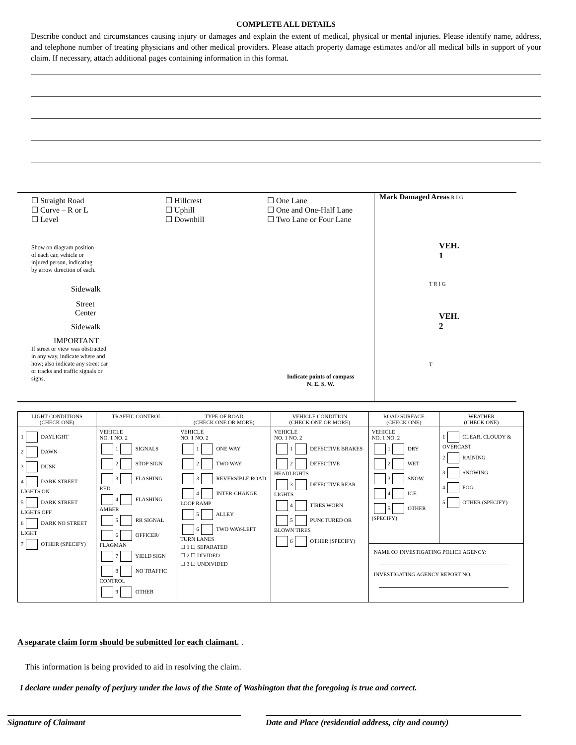COMPLETE ALL DETAILS
Describe conduct and circumstances causing injury or damages and explain the extent of medical, physical or mental injuries. Please identify name, address, and telephone number of treating physicians and other medical providers. Please attach property damage estimates and/or all medical bills in support of your claim. If necessary, attach additional pages containing information in this format.
☐ Straight Road
☐ Curve – R or L
☐ Level
Show on diagram position
of each car, vehicle or
injured person, indicating
by arrow direction of each.
Sidewalk
Street
Center
Sidewalk
IMPORTANT
If street or view was obstructed
in any way, indicate where and
how; also indicate any street car
or tracks and traffic signals or
signs.
☐ Hillcrest
☐ Uphill
☐ Downhill
☐ One Lane
☐ One and One-Half Lane
☐ Two Lane or Four Lane
Indicate points of compass
N. E. S. W.
Mark Damaged Areas R I G
VEH.
1
T R I G
VEH.
2
T
| LIGHT CONDITIONS (CHECK ONE) | TRAFFIC CONTROL | TYPE OF ROAD (CHECK ONE OR MORE) | VEHICLE CONDITION (CHECK ONE OR MORE) | ROAD SURFACE (CHECK ONE) | WEATHER (CHECK ONE) |
| --- | --- | --- | --- | --- | --- |
| 1 DAYLIGHT 2 DAWN 3 DUSK 4 DARK STREET LIGHTS ON 5 DARK STREET LIGHTS OFF 6 DARK NO STREET LIGHT 7 OTHER (SPECIFY) | VEHICLE NO. 1 NO. 2 1 SIGNALS 2 STOP SIGN 3 FLASHING RED 4 FLASHING AMBER 5 RR SIGNAL 6 OFFICER/ FLAGMAN 7 YIELD SIGN 8 NO TRAFFIC CONTROL 9 OTHER | VEHICLE NO. 1 NO. 2 1 ONE WAY 2 TWO WAY 3 REVERSIBLE ROAD 4 INTER-CHANGE LOOP RAMP 5 ALLEY 6 TWO WAY-LEFT TURN LANES ☐ 1 ☐ SEPARATED ☐ 2 ☐ DIVIDED ☐ 3 ☐ UNDIVIDED | VEHICLE NO. 1 NO. 2 1 DEFECTIVE BRAKES 2 DEFECTIVE HEADLIGHTS 3 DEFECTIVE REAR LIGHTS 4 TIRES WORN 5 PUNCTURED OR BLOWN TIRES 6 OTHER (SPECIFY) | VEHICLE NO. 1 NO. 2 1 DRY 2 WET 3 SNOW 4 ICE 5 OTHER (SPECIFY) | 1 CLEAR, CLOUDY & OVERCAST 2 RAINING 3 SNOWING 4 FOG 5 OTHER (SPECIFY) |
| | | | | NAME OF INVESTIGATING POLICE AGENCY: INVESTIGATING AGENCY REPORT NO. | |
A separate claim form should be submitted for each claimant. .
This information is being provided to aid in resolving the claim.
I declare under penalty of perjury under the laws of the State of Washington that the foregoing is true and correct.
Signature of Claimant Date and Place (residential address, city and county)